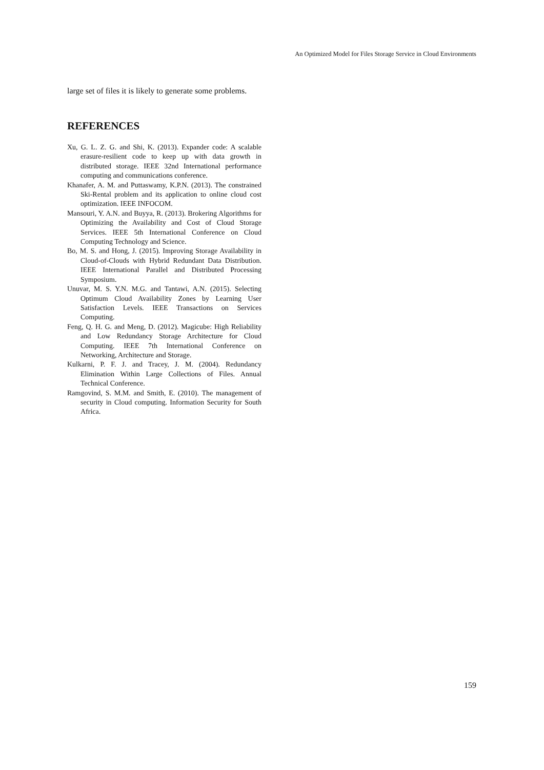An Optimized Model for Files Storage Service in Cloud Environments
large set of files it is likely to generate some problems.
REFERENCES
Xu, G. L. Z. G. and Shi, K. (2013). Expander code: A scalable erasure-resilient code to keep up with data growth in distributed storage. IEEE 32nd International performance computing and communications conference.
Khanafer, A. M. and Puttaswamy, K.P.N. (2013). The constrained Ski-Rental problem and its application to online cloud cost optimization. IEEE INFOCOM.
Mansouri, Y. A.N. and Buyya, R. (2013). Brokering Algorithms for Optimizing the Availability and Cost of Cloud Storage Services. IEEE 5th International Conference on Cloud Computing Technology and Science.
Bo, M. S. and Hong, J. (2015). Improving Storage Availability in Cloud-of-Clouds with Hybrid Redundant Data Distribution. IEEE International Parallel and Distributed Processing Symposium.
Unuvar, M. S. Y.N. M.G. and Tantawi, A.N. (2015). Selecting Optimum Cloud Availability Zones by Learning User Satisfaction Levels. IEEE Transactions on Services Computing.
Feng, Q. H. G. and Meng, D. (2012). Magicube: High Reliability and Low Redundancy Storage Architecture for Cloud Computing. IEEE 7th International Conference on Networking, Architecture and Storage.
Kulkarni, P. F. J. and Tracey, J. M. (2004). Redundancy Elimination Within Large Collections of Files. Annual Technical Conference.
Ramgovind, S. M.M. and Smith, E. (2010). The management of security in Cloud computing. Information Security for South Africa.
159